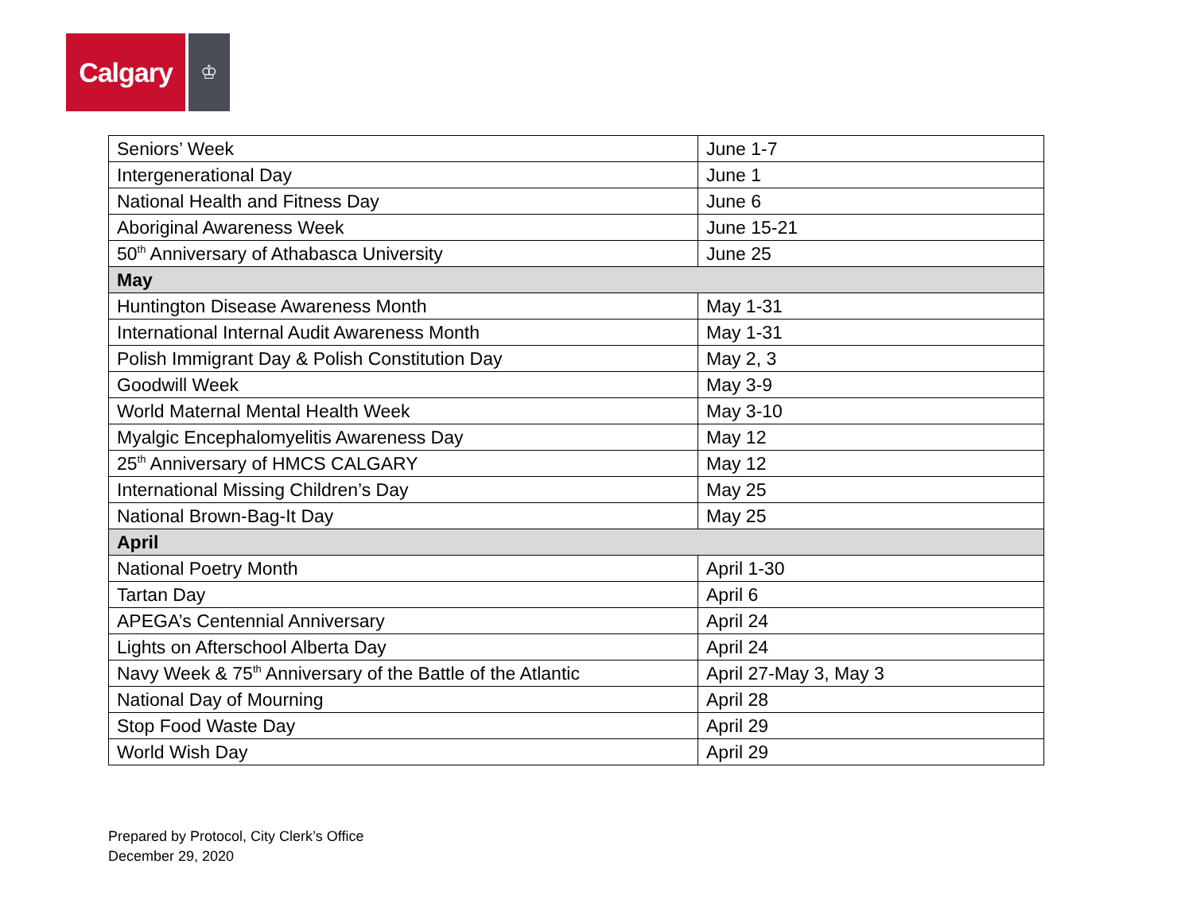Calgary
♔
| Seniors’ Week | June 1-7 |
| Intergenerational Day | June 1 |
| National Health and Fitness Day | June 6 |
| Aboriginal Awareness Week | June 15-21 |
| 50<sup>th</sup> Anniversary of Athabasca University | June 25 |
| May | |
| Huntington Disease Awareness Month | May 1-31 |
| International Internal Audit Awareness Month | May 1-31 |
| Polish Immigrant Day & Polish Constitution Day | May 2, 3 |
| Goodwill Week | May 3-9 |
| World Maternal Mental Health Week | May 3-10 |
| Myalgic Encephalomyelitis Awareness Day | May 12 |
| 25<sup>th</sup> Anniversary of HMCS CALGARY | May 12 |
| International Missing Children’s Day | May 25 |
| National Brown-Bag-It Day | May 25 |
| April | |
| National Poetry Month | April 1-30 |
| Tartan Day | April 6 |
| APEGA’s Centennial Anniversary | April 24 |
| Lights on Afterschool Alberta Day | April 24 |
| Navy Week & 75<sup>th</sup> Anniversary of the Battle of the Atlantic | April 27-May 3, May 3 |
| National Day of Mourning | April 28 |
| Stop Food Waste Day | April 29 |
| World Wish Day | April 29 |
Prepared by Protocol, City Clerk’s Office
December 29, 2020